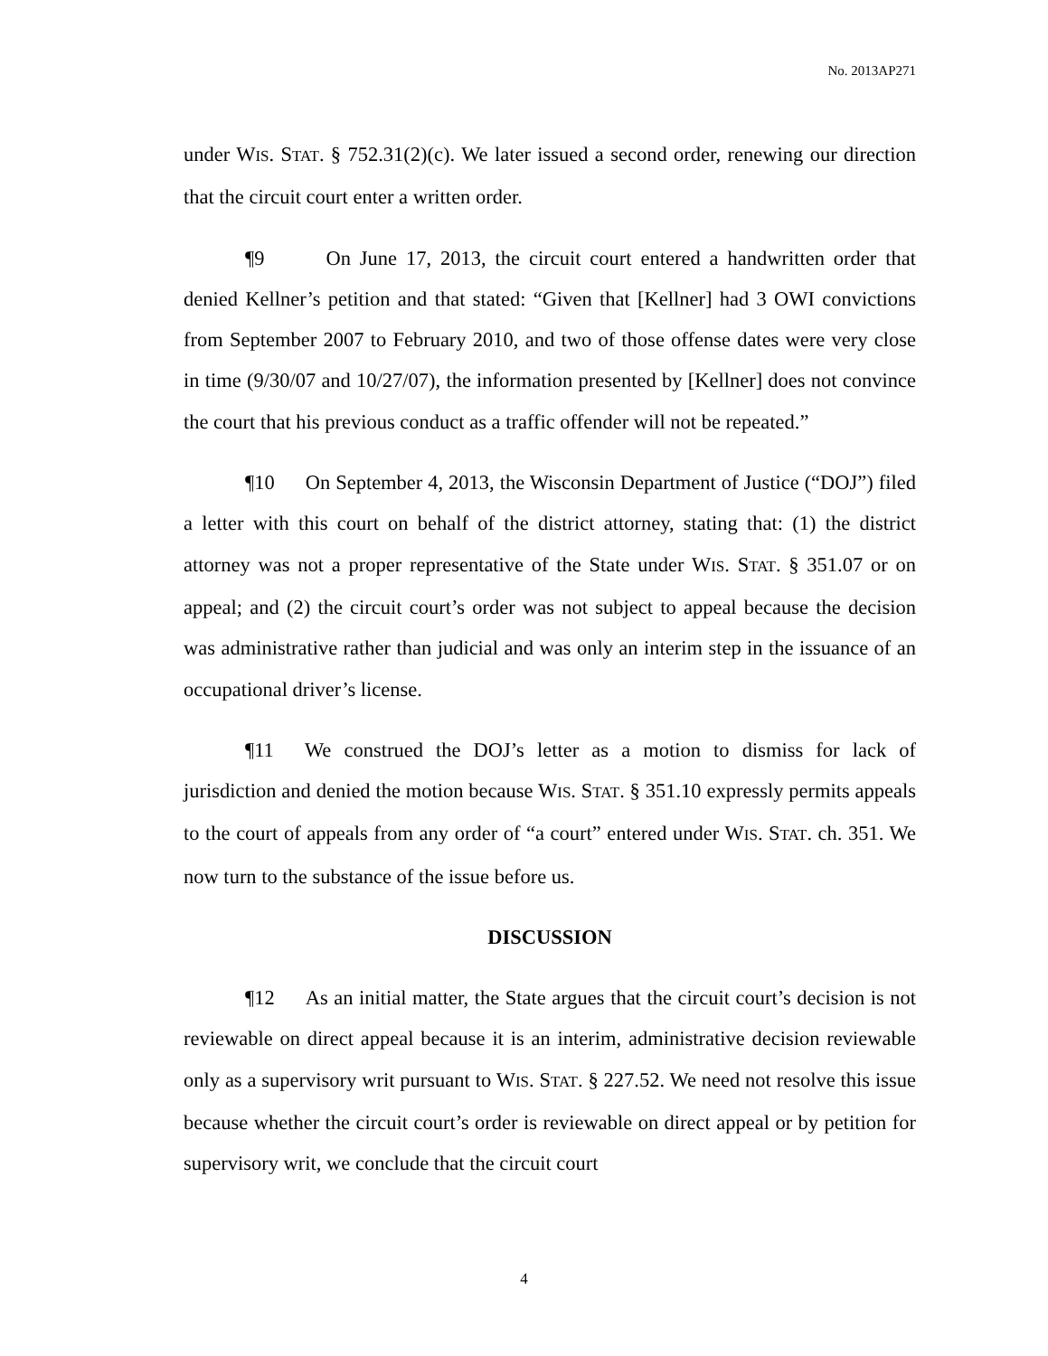No. 2013AP271
under WIS. STAT. § 752.31(2)(c). We later issued a second order, renewing our direction that the circuit court enter a written order.
¶9 On June 17, 2013, the circuit court entered a handwritten order that denied Kellner’s petition and that stated: “Given that [Kellner] had 3 OWI convictions from September 2007 to February 2010, and two of those offense dates were very close in time (9/30/07 and 10/27/07), the information presented by [Kellner] does not convince the court that his previous conduct as a traffic offender will not be repeated.”
¶10 On September 4, 2013, the Wisconsin Department of Justice (“DOJ”) filed a letter with this court on behalf of the district attorney, stating that: (1) the district attorney was not a proper representative of the State under WIS. STAT. § 351.07 or on appeal; and (2) the circuit court’s order was not subject to appeal because the decision was administrative rather than judicial and was only an interim step in the issuance of an occupational driver’s license.
¶11 We construed the DOJ’s letter as a motion to dismiss for lack of jurisdiction and denied the motion because WIS. STAT. § 351.10 expressly permits appeals to the court of appeals from any order of “a court” entered under WIS. STAT. ch. 351. We now turn to the substance of the issue before us.
DISCUSSION
¶12 As an initial matter, the State argues that the circuit court’s decision is not reviewable on direct appeal because it is an interim, administrative decision reviewable only as a supervisory writ pursuant to WIS. STAT. § 227.52. We need not resolve this issue because whether the circuit court’s order is reviewable on direct appeal or by petition for supervisory writ, we conclude that the circuit court
4